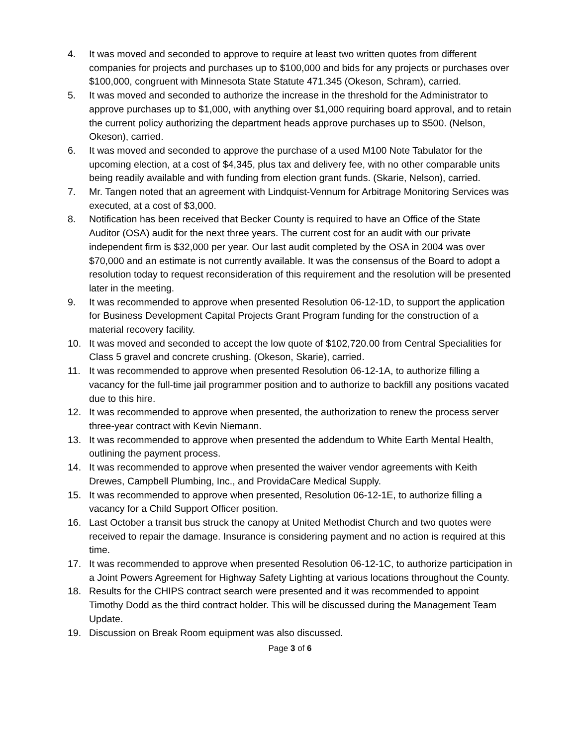4. It was moved and seconded to approve to require at least two written quotes from different companies for projects and purchases up to $100,000 and bids for any projects or purchases over $100,000, congruent with Minnesota State Statute 471.345 (Okeson, Schram), carried.
5. It was moved and seconded to authorize the increase in the threshold for the Administrator to approve purchases up to $1,000, with anything over $1,000 requiring board approval, and to retain the current policy authorizing the department heads approve purchases up to $500. (Nelson, Okeson), carried.
6. It was moved and seconded to approve the purchase of a used M100 Note Tabulator for the upcoming election, at a cost of $4,345, plus tax and delivery fee, with no other comparable units being readily available and with funding from election grant funds. (Skarie, Nelson), carried.
7. Mr. Tangen noted that an agreement with Lindquist-Vennum for Arbitrage Monitoring Services was executed, at a cost of $3,000.
8. Notification has been received that Becker County is required to have an Office of the State Auditor (OSA) audit for the next three years. The current cost for an audit with our private independent firm is $32,000 per year. Our last audit completed by the OSA in 2004 was over $70,000 and an estimate is not currently available. It was the consensus of the Board to adopt a resolution today to request reconsideration of this requirement and the resolution will be presented later in the meeting.
9. It was recommended to approve when presented Resolution 06-12-1D, to support the application for Business Development Capital Projects Grant Program funding for the construction of a material recovery facility.
10. It was moved and seconded to accept the low quote of $102,720.00 from Central Specialities for Class 5 gravel and concrete crushing. (Okeson, Skarie), carried.
11. It was recommended to approve when presented Resolution 06-12-1A, to authorize filling a vacancy for the full-time jail programmer position and to authorize to backfill any positions vacated due to this hire.
12. It was recommended to approve when presented, the authorization to renew the process server three-year contract with Kevin Niemann.
13. It was recommended to approve when presented the addendum to White Earth Mental Health, outlining the payment process.
14. It was recommended to approve when presented the waiver vendor agreements with Keith Drewes, Campbell Plumbing, Inc., and ProvidaCare Medical Supply.
15. It was recommended to approve when presented, Resolution 06-12-1E, to authorize filling a vacancy for a Child Support Officer position.
16. Last October a transit bus struck the canopy at United Methodist Church and two quotes were received to repair the damage. Insurance is considering payment and no action is required at this time.
17. It was recommended to approve when presented Resolution 06-12-1C, to authorize participation in a Joint Powers Agreement for Highway Safety Lighting at various locations throughout the County.
18. Results for the CHIPS contract search were presented and it was recommended to appoint Timothy Dodd as the third contract holder. This will be discussed during the Management Team Update.
19. Discussion on Break Room equipment was also discussed.
Page 3 of 6